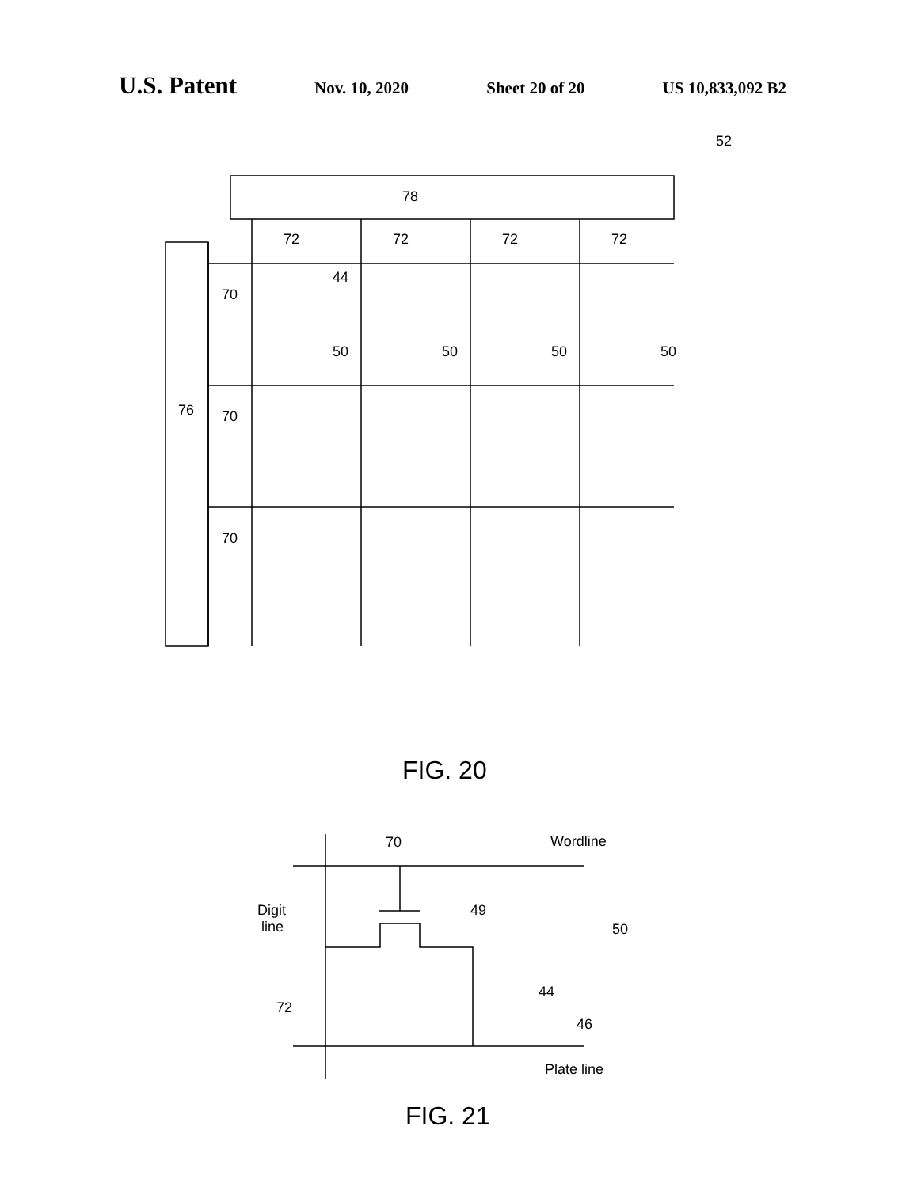U.S. Patent Nov. 10, 2020 Sheet 20 of 20 US 10,833,092 B2
78
76
70
70
70
72
72
72
72
52
50
44
50
50
50
FIG. 20
Wordline
70
Digit
line
49
50
44
72
46
Plate line
FIG. 21